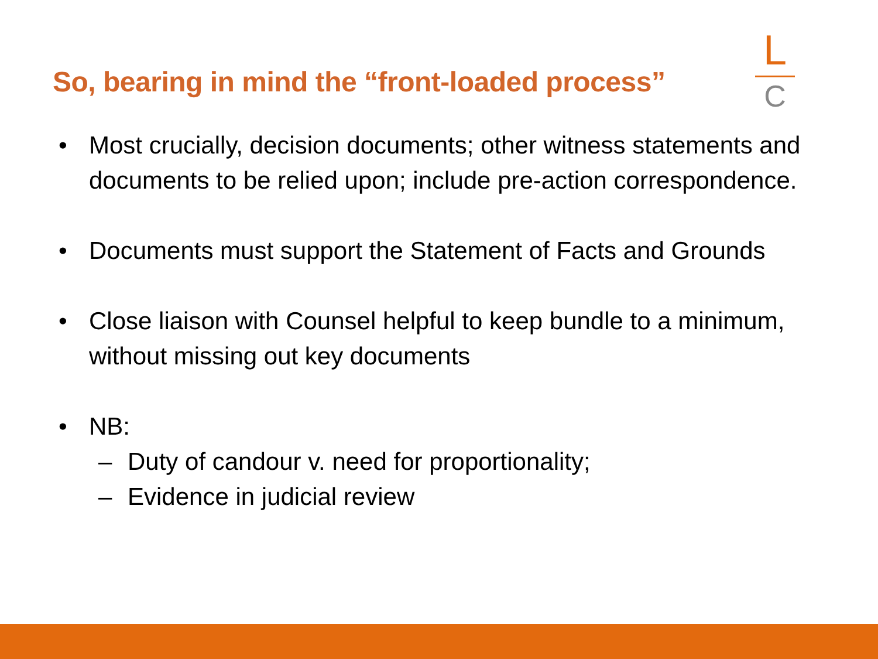So, bearing in mind the “front-loaded process”
L
C
• Most crucially, decision documents; other witness statements and documents to be relied upon; include pre-action correspondence.
• Documents must support the Statement of Facts and Grounds
• Close liaison with Counsel helpful to keep bundle to a minimum, without missing out key documents
• NB:
– Duty of candour v. need for proportionality;
– Evidence in judicial review